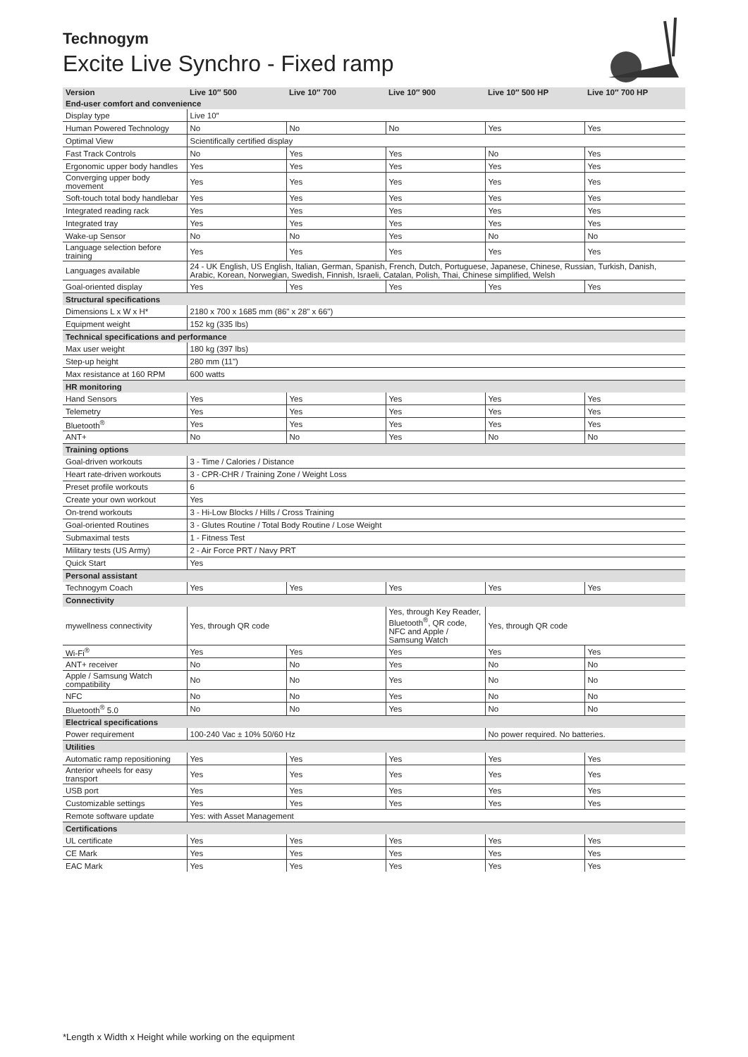Technogym
Excite Live Synchro - Fixed ramp
| Version | Live 10″ 500 | Live 10″ 700 | Live 10″ 900 | Live 10″ 500 HP | Live 10″ 700 HP |
| --- | --- | --- | --- | --- | --- |
| End-user comfort and convenience | | | | | |
| Display type | Live 10″ | | | | |
| Human Powered Technology | No | No | No | Yes | Yes |
| Optimal View | Scientifically certified display | | | | |
| Fast Track Controls | No | Yes | Yes | No | Yes |
| Ergonomic upper body handles | Yes | Yes | Yes | Yes | Yes |
| Converging upper body movement | Yes | Yes | Yes | Yes | Yes |
| Soft-touch total body handlebar | Yes | Yes | Yes | Yes | Yes |
| Integrated reading rack | Yes | Yes | Yes | Yes | Yes |
| Integrated tray | Yes | Yes | Yes | Yes | Yes |
| Wake-up Sensor | No | No | Yes | No | No |
| Language selection before training | Yes | Yes | Yes | Yes | Yes |
| Languages available | 24 - UK English, US English, Italian, German, Spanish, French, Dutch, Portuguese, Japanese, Chinese, Russian, Turkish, Danish, Arabic, Korean, Norwegian, Swedish, Finnish, Israeli, Catalan, Polish, Thai, Chinese simplified, Welsh | | | | |
| Goal-oriented display | Yes | Yes | Yes | Yes | Yes |
| Structural specifications | | | | | |
| Dimensions L x W x H* | 2180 x 700 x 1685 mm (86" x 28" x 66") | | | | |
| Equipment weight | 152 kg (335 lbs) | | | | |
| Technical specifications and performance | | | | | |
| Max user weight | 180 kg (397 lbs) | | | | |
| Step-up height | 280 mm (11") | | | | |
| Max resistance at 160 RPM | 600 watts | | | | |
| HR monitoring | | | | | |
| Hand Sensors | Yes | Yes | Yes | Yes | Yes |
| Telemetry | Yes | Yes | Yes | Yes | Yes |
| Bluetooth<sup>®</sup> | Yes | Yes | Yes | Yes | Yes |
| ANT+ | No | No | Yes | No | No |
| Training options | | | | | |
| Goal-driven workouts | 3 - Time / Calories / Distance | | | | |
| Heart rate-driven workouts | 3 - CPR-CHR / Training Zone / Weight Loss | | | | |
| Preset profile workouts | 6 | | | | |
| Create your own workout | Yes | | | | |
| On-trend workouts | 3 - Hi-Low Blocks / Hills / Cross Training | | | | |
| Goal-oriented Routines | 3 - Glutes Routine / Total Body Routine / Lose Weight | | | | |
| Submaximal tests | 1 - Fitness Test | | | | |
| Military tests (US Army) | 2 - Air Force PRT / Navy PRT | | | | |
| Quick Start | Yes | | | | |
| Personal assistant | | | | | |
| Technogym Coach | Yes | Yes | Yes | Yes | Yes |
| Connectivity | | | | | |
| mywellness connectivity | Yes, through QR code | | Yes, through Key Reader, Bluetooth<sup>®</sup>, QR code, NFC and Apple / Samsung Watch | Yes, through QR code | |
| Wi-Fi<sup>®</sup> | Yes | Yes | Yes | Yes | Yes |
| ANT+ receiver | No | No | Yes | No | No |
| Apple / Samsung Watch compatibility | No | No | Yes | No | No |
| NFC | No | No | Yes | No | No |
| Bluetooth<sup>®</sup> 5.0 | No | No | Yes | No | No |
| Electrical specifications | | | | | |
| Power requirement | 100-240 Vac ± 10% 50/60 Hz | | | No power required. No batteries. | |
| Utilities | | | | | |
| Automatic ramp repositioning | Yes | Yes | Yes | Yes | Yes |
| Anterior wheels for easy transport | Yes | Yes | Yes | Yes | Yes |
| USB port | Yes | Yes | Yes | Yes | Yes |
| Customizable settings | Yes | Yes | Yes | Yes | Yes |
| Remote software update | Yes: with Asset Management | | | | |
| Certifications | | | | | |
| UL certificate | Yes | Yes | Yes | Yes | Yes |
| CE Mark | Yes | Yes | Yes | Yes | Yes |
| EAC Mark | Yes | Yes | Yes | Yes | Yes |
*Length x Width x Height while working on the equipment